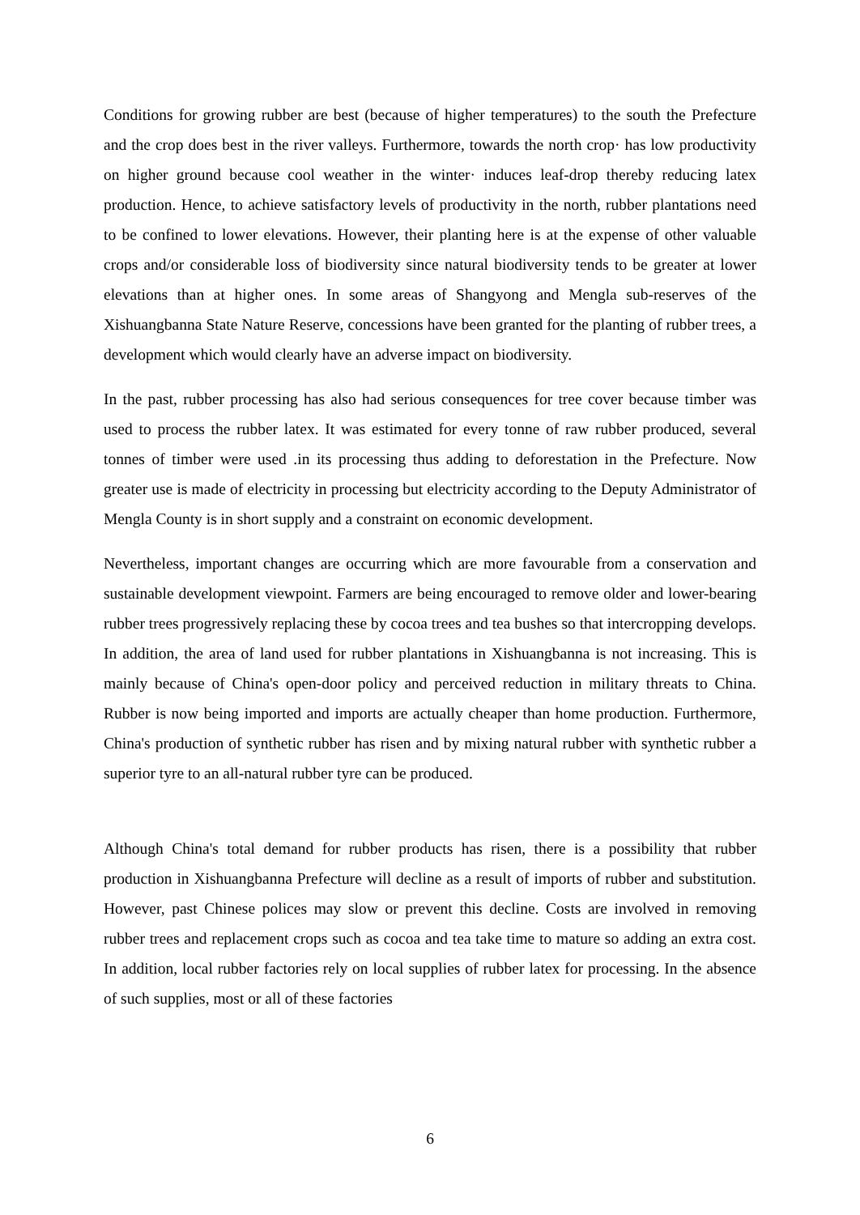Conditions for growing rubber are best (because of higher temperatures) to the south the Prefecture and the crop does best in the river valleys. Furthermore, towards the north crop· has low productivity on higher ground because cool weather in the winter· induces leaf-drop thereby reducing latex production. Hence, to achieve satisfactory levels of productivity in the north, rubber plantations need to be confined to lower elevations. However, their planting here is at the expense of other valuable crops and/or considerable loss of biodiversity since natural biodiversity tends to be greater at lower elevations than at higher ones. In some areas of Shangyong and Mengla sub-reserves of the Xishuangbanna State Nature Reserve, concessions have been granted for the planting of rubber trees, a development which would clearly have an adverse impact on biodiversity.
In the past, rubber processing has also had serious consequences for tree cover because timber was used to process the rubber latex. It was estimated for every tonne of raw rubber produced, several tonnes of timber were used .in its processing thus adding to deforestation in the Prefecture. Now greater use is made of electricity in processing but electricity according to the Deputy Administrator of Mengla County is in short supply and a constraint on economic development.
Nevertheless, important changes are occurring which are more favourable from a conservation and sustainable development viewpoint. Farmers are being encouraged to remove older and lower-bearing rubber trees progressively replacing these by cocoa trees and tea bushes so that intercropping develops. In addition, the area of land used for rubber plantations in Xishuangbanna is not increasing. This is mainly because of China's open-door policy and perceived reduction in military threats to China. Rubber is now being imported and imports are actually cheaper than home production. Furthermore, China's production of synthetic rubber has risen and by mixing natural rubber with synthetic rubber a superior tyre to an all-natural rubber tyre can be produced.
Although China's total demand for rubber products has risen, there is a possibility that rubber production in Xishuangbanna Prefecture will decline as a result of imports of rubber and substitution. However, past Chinese polices may slow or prevent this decline. Costs are involved in removing rubber trees and replacement crops such as cocoa and tea take time to mature so adding an extra cost. In addition, local rubber factories rely on local supplies of rubber latex for processing. In the absence of such supplies, most or all of these factories
6